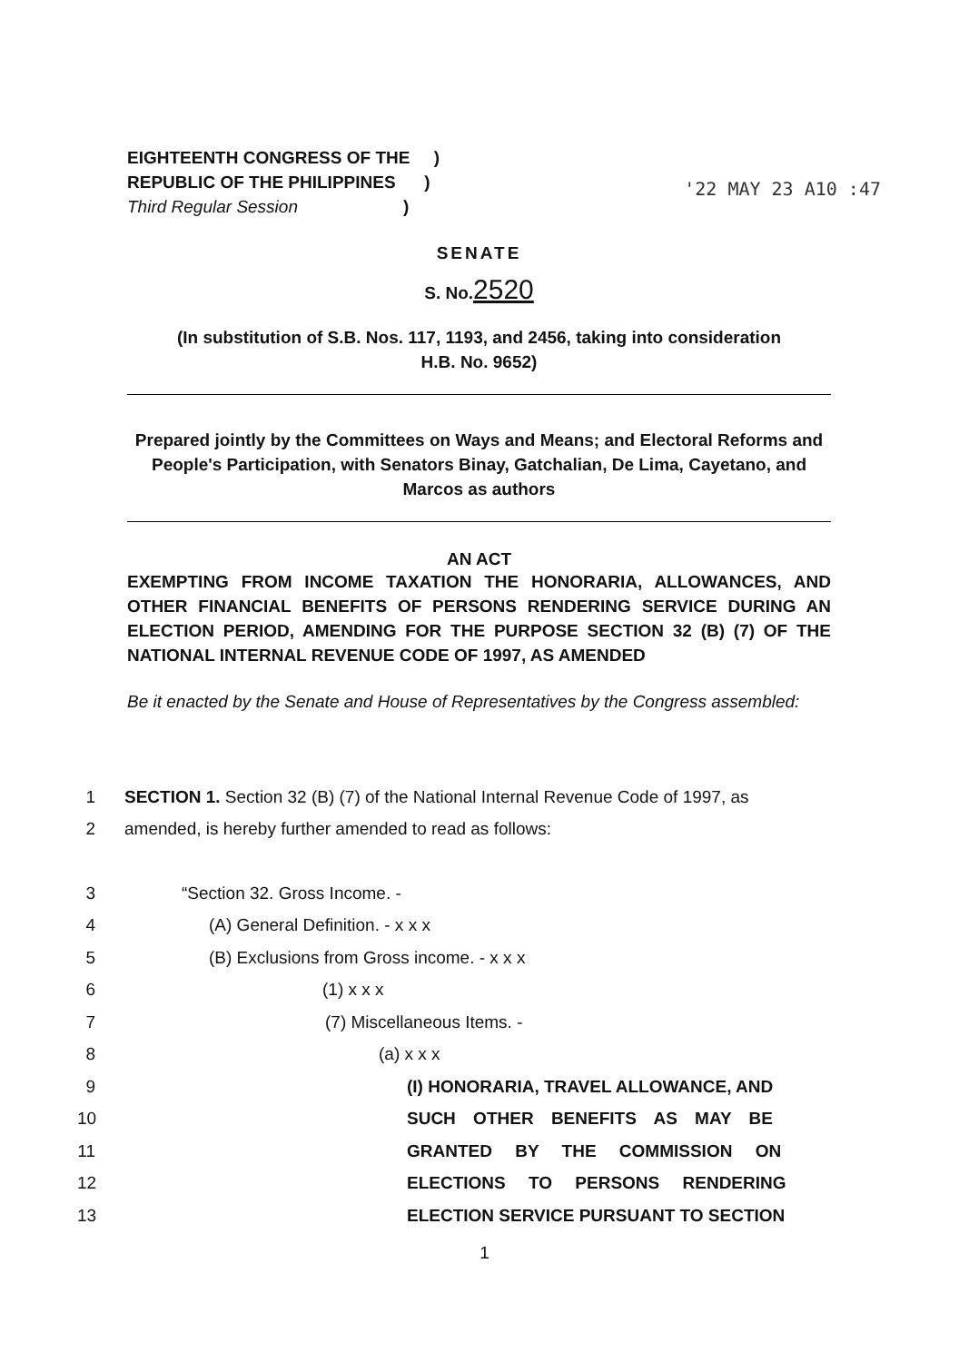EIGHTEENTH CONGRESS OF THE )
REPUBLIC OF THE PHILIPPINES )
Third Regular Session )
'22 MAY 23 A10 :47
SENATE
S. No.2520
(In substitution of S.B. Nos. 117, 1193, and 2456, taking into consideration
H.B. No. 9652)
Prepared jointly by the Committees on Ways and Means; and Electoral Reforms and People's Participation, with Senators Binay, Gatchalian, De Lima, Cayetano, and Marcos as authors
AN ACT
EXEMPTING FROM INCOME TAXATION THE HONORARIA, ALLOWANCES, AND OTHER FINANCIAL BENEFITS OF PERSONS RENDERING SERVICE DURING AN ELECTION PERIOD, AMENDING FOR THE PURPOSE SECTION 32 (B) (7) OF THE NATIONAL INTERNAL REVENUE CODE OF 1997, AS AMENDED
Be it enacted by the Senate and House of Representatives by the Congress assembled:
1 SECTION 1. Section 32 (B) (7) of the National Internal Revenue Code of 1997, as
2 amended, is hereby further amended to read as follows:
3 “Section 32. Gross Income. -
4 (A) General Definition. - x x x
5 (B) Exclusions from Gross income. - x x x
6 (1) x x x
7 (7) Miscellaneous Items. -
8 (a) x x x
9 (I) HONORARIA, TRAVEL ALLOWANCE, AND
10 SUCH OTHER BENEFITS AS MAY BE
11 GRANTED BY THE COMMISSION ON
12 ELECTIONS TO PERSONS RENDERING
13 ELECTION SERVICE PURSUANT TO SECTION
1